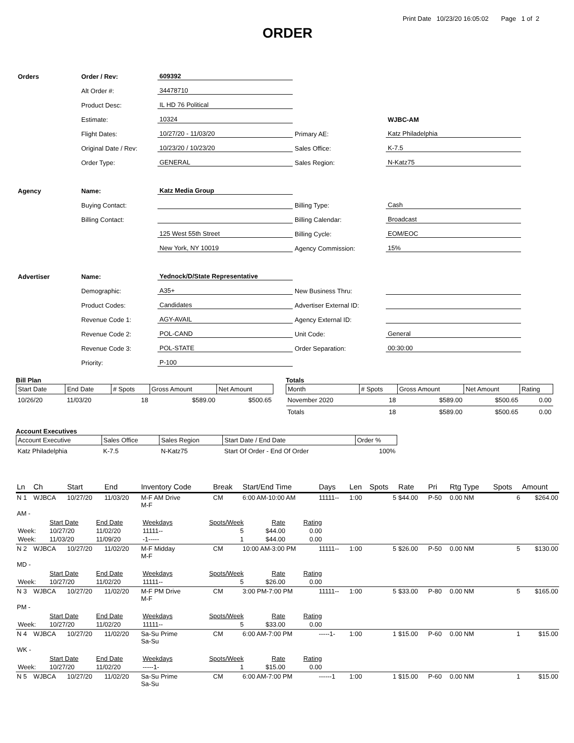Print Date 10/23/20 16:05:02 Page 1 of 2
ORDER
| Orders | Order / Rev: | 609392 | | |
| | Alt Order #: | 34478710 | | |
| | Product Desc: | IL HD 76 Political | | |
| | Estimate: | 10324 | | WJBC-AM |
| | Flight Dates: | 10/27/20 - 11/03/20 | Primary AE: | Katz Philadelphia |
| | Original Date / Rev: | 10/23/20 / 10/23/20 | Sales Office: | K-7.5 |
| | Order Type: | GENERAL | Sales Region: | N-Katz75 |
| Agency | Name: | Katz Media Group | | |
| | Buying Contact: | | Billing Type: | Cash |
| | Billing Contact: | | Billing Calendar: | Broadcast |
| | | 125 West 55th Street | Billing Cycle: | EOM/EOC |
| | | New York, NY 10019 | Agency Commission: | 15% |
| Advertiser | Name: | Yednock/D/State Representative | | |
| | Demographic: | A35+ | New Business Thru: | |
| | Product Codes: | Candidates | Advertiser External ID: | |
| | Revenue Code 1: | AGY-AVAIL | Agency External ID: | |
| | Revenue Code 2: | POL-CAND | Unit Code: | General |
| | Revenue Code 3: | POL-STATE | Order Separation: | 00:30:00 |
| | Priority: | P-100 | | |
Bill Plan
| Start Date | End Date | # Spots | Gross Amount | Net Amount |
| --- | --- | --- | --- | --- |
| 10/26/20 | 11/03/20 | 18 | $589.00 | $500.65 |
Totals
| Month | # Spots | Gross Amount | Net Amount | Rating |
| --- | --- | --- | --- | --- |
| November 2020 | 18 | $589.00 | $500.65 | 0.00 |
| Totals | 18 | $589.00 | $500.65 | 0.00 |
Account Executives
| Account Executive | Sales Office | Sales Region | Start Date / End Date | Order % |
| --- | --- | --- | --- | --- |
| Katz Philadelphia | K-7.5 | N-Katz75 | Start Of Order - End Of Order | 100% |
| Ln | Ch | Start | End | Inventory Code | Break | Start/End Time | Days | Len | Spots | Rate | Pri | Rtg Type | Spots | Amount |
| --- | --- | --- | --- | --- | --- | --- | --- | --- | --- | --- | --- | --- | --- | --- |
| N 1 | WJBCA | 10/27/20 | 11/03/20 | M-F AM Drive M-F | CM | 6:00 AM-10:00 AM | 11111-- | 1:00 | 5 | $44.00 | P-50 | 0.00 NM | 6 | $264.00 |
| AM - | | | | | | | | | | | | | | |
| / / Start Date / End Date / Weekdays / Spots/Week / Rate / Rating / / Week: / 10/27/20 / 11/02/20 / 11111-- / 5 / $44.00 / 0.00 / / Week: / 11/03/20 / 11/09/20 / -1----- / 1 / $44.00 / 0.00 / | | | | | | | | | | | | | | |
| N 2 | WJBCA | 10/27/20 | 11/02/20 | M-F Midday M-F | CM | 10:00 AM-3:00 PM | 11111-- | 1:00 | 5 | $26.00 | P-50 | 0.00 NM | 5 | $130.00 |
| MD - | | | | | | | | | | | | | | |
| / / Start Date / End Date / Weekdays / Spots/Week / Rate / Rating / / Week: / 10/27/20 / 11/02/20 / 11111-- / 5 / $26.00 / 0.00 / | | | | | | | | | | | | | | |
| N 3 | WJBCA | 10/27/20 | 11/02/20 | M-F PM Drive M-F | CM | 3:00 PM-7:00 PM | 11111-- | 1:00 | 5 | $33.00 | P-80 | 0.00 NM | 5 | $165.00 |
| PM - | | | | | | | | | | | | | | |
| / / Start Date / End Date / Weekdays / Spots/Week / Rate / Rating / / Week: / 10/27/20 / 11/02/20 / 11111-- / 5 / $33.00 / 0.00 / | | | | | | | | | | | | | | |
| N 4 | WJBCA | 10/27/20 | 11/02/20 | Sa-Su Prime Sa-Su | CM | 6:00 AM-7:00 PM | -----1- | 1:00 | 1 | $15.00 | P-60 | 0.00 NM | 1 | $15.00 |
| WK - | | | | | | | | | | | | | | |
| / / Start Date / End Date / Weekdays / Spots/Week / Rate / Rating / / Week: / 10/27/20 / 11/02/20 / -----1- / 1 / $15.00 / 0.00 / | | | | | | | | | | | | | | |
| N 5 | WJBCA | 10/27/20 | 11/02/20 | Sa-Su Prime Sa-Su | CM | 6:00 AM-7:00 PM | ------1 | 1:00 | 1 | $15.00 | P-60 | 0.00 NM | 1 | $15.00 |